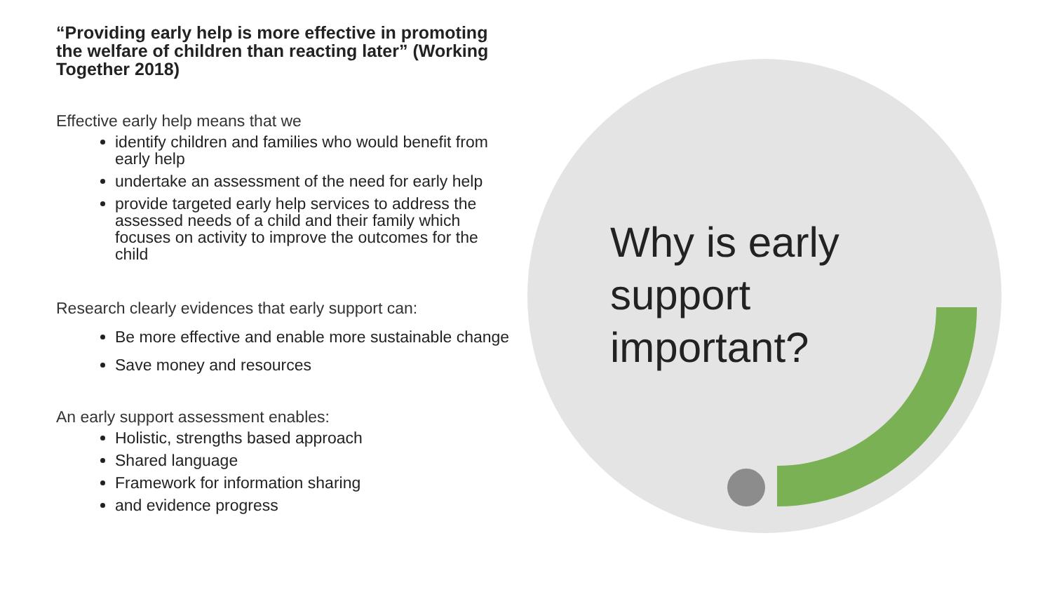“Providing early help is more effective in promoting the welfare of children than reacting later” (Working Together 2018)
Effective early help means that we
identify children and families who would benefit from early help
undertake an assessment of the need for early help
provide targeted early help services to address the assessed needs of a child and their family which focuses on activity to improve the outcomes for the child
Research clearly evidences that early support can:
Be more effective and enable more sustainable change
Save money and resources
An early support assessment enables:
Holistic, strengths based approach
Shared language
Framework for information sharing
and evidence progress
Why is early support important?